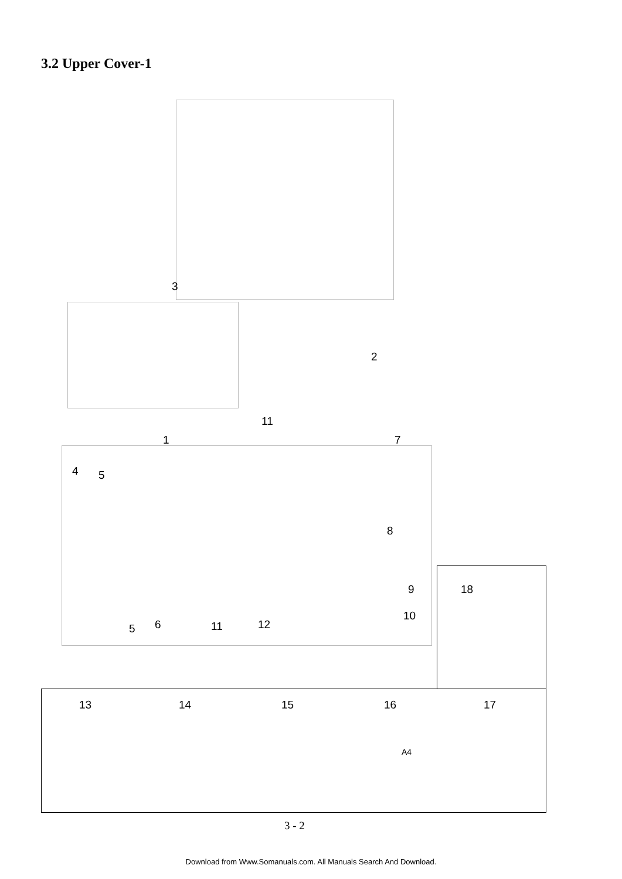3.2 Upper Cover-1
3
2
11
1 7
4 5
8
9 18
10
5 6 11 12
13 14 15 16 17
A4
3 - 2
Download from Www.Somanuals.com. All Manuals Search And Download.